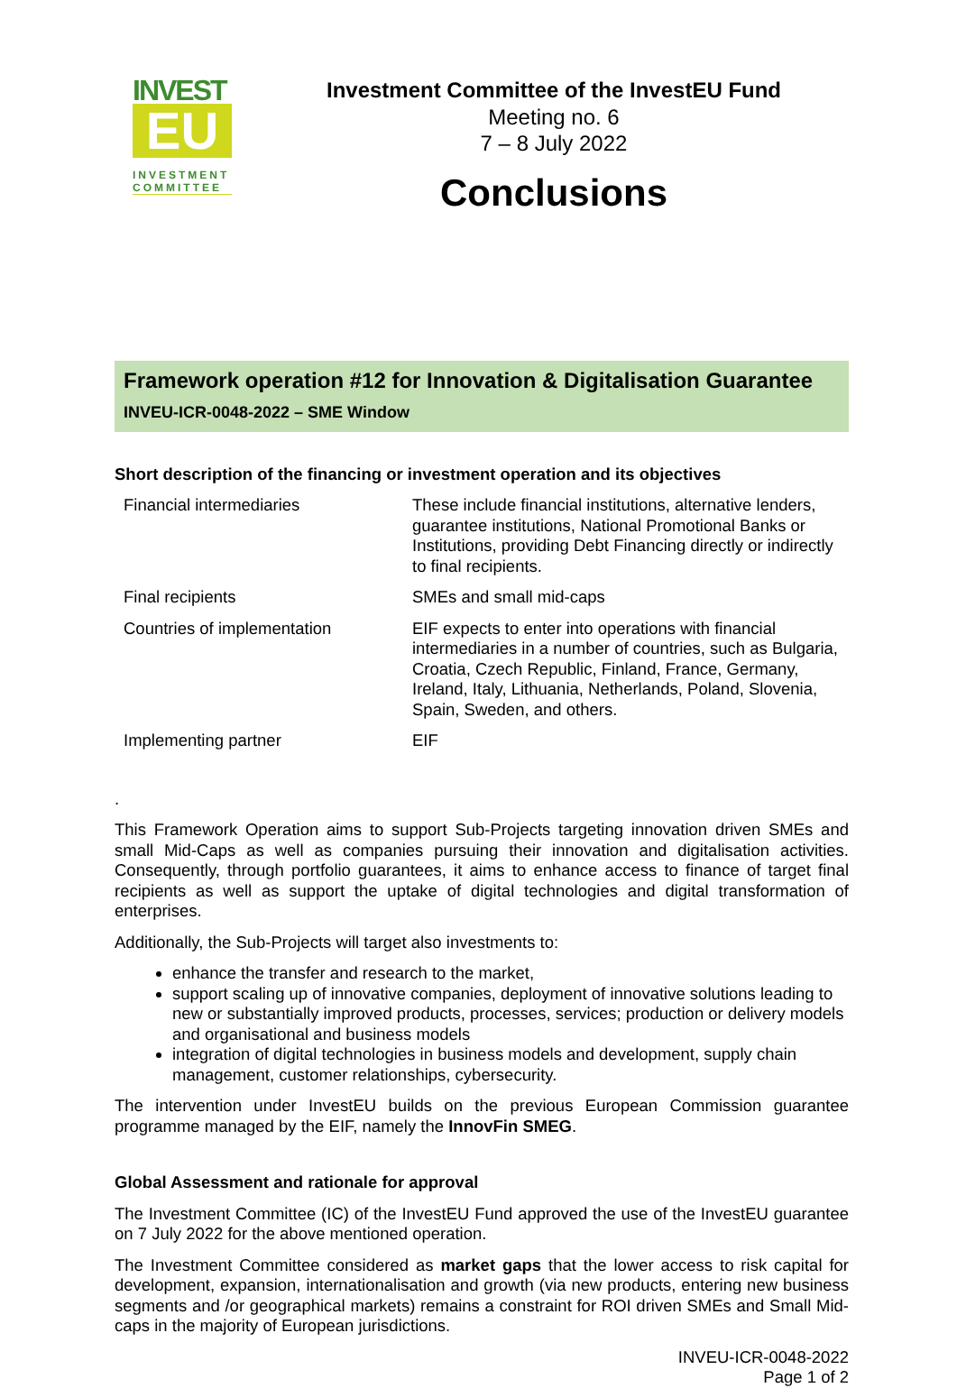INVEST
EU
INVESTMENT COMMITTEE
Investment Committee of the InvestEU Fund
Meeting no. 6
7 – 8 July 2022
Conclusions
Framework operation #12 for Innovation & Digitalisation Guarantee
INVEU-ICR-0048-2022 – SME Window
Short description of the financing or investment operation and its objectives
| Financial intermediaries | These include financial institutions, alternative lenders, guarantee institutions, National Promotional Banks or Institutions, providing Debt Financing directly or indirectly to final recipients. |
| Final recipients | SMEs and small mid-caps |
| Countries of implementation | EIF expects to enter into operations with financial intermediaries in a number of countries, such as Bulgaria, Croatia, Czech Republic, Finland, France, Germany, Ireland, Italy, Lithuania, Netherlands, Poland, Slovenia, Spain, Sweden, and others. |
| Implementing partner | EIF |
.
This Framework Operation aims to support Sub-Projects targeting innovation driven SMEs and small Mid-Caps as well as companies pursuing their innovation and digitalisation activities. Consequently, through portfolio guarantees, it aims to enhance access to finance of target final recipients as well as support the uptake of digital technologies and digital transformation of enterprises.
Additionally, the Sub-Projects will target also investments to:
enhance the transfer and research to the market,
support scaling up of innovative companies, deployment of innovative solutions leading to new or substantially improved products, processes, services; production or delivery models and organisational and business models
integration of digital technologies in business models and development, supply chain management, customer relationships, cybersecurity.
The intervention under InvestEU builds on the previous European Commission guarantee programme managed by the EIF, namely the InnovFin SMEG.
Global Assessment and rationale for approval
The Investment Committee (IC) of the InvestEU Fund approved the use of the InvestEU guarantee on 7 July 2022 for the above mentioned operation.
The Investment Committee considered as market gaps that the lower access to risk capital for development, expansion, internationalisation and growth (via new products, entering new business segments and /or geographical markets) remains a constraint for ROI driven SMEs and Small Mid-caps in the majority of European jurisdictions.
INVEU-ICR-0048-2022
Page 1 of 2